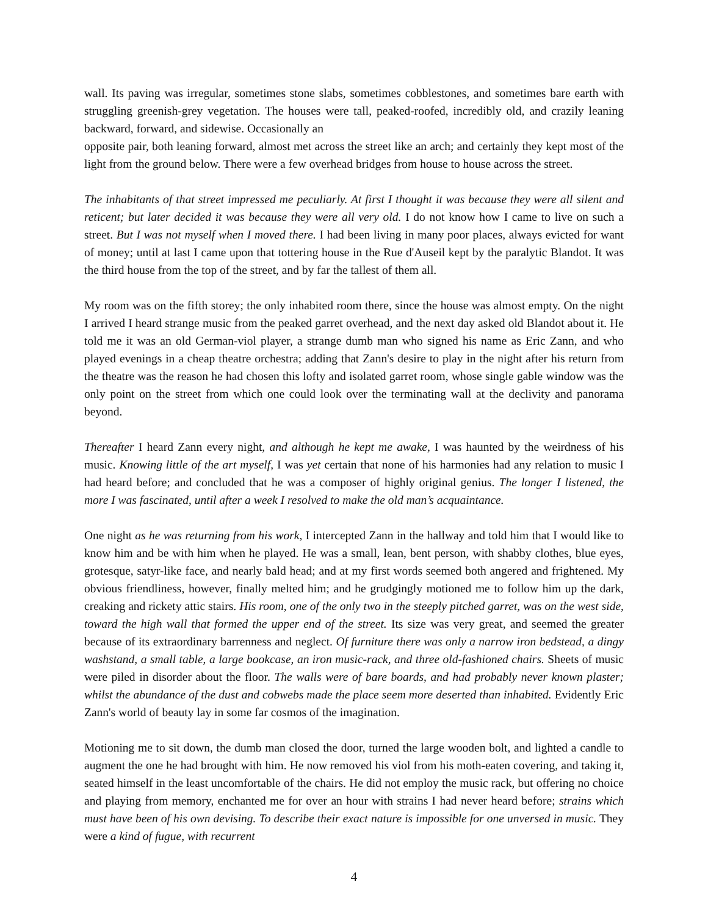wall. Its paving was irregular, sometimes stone slabs, sometimes cobblestones, and sometimes bare earth with struggling greenish-grey vegetation. The houses were tall, peaked-roofed, incredibly old, and crazily leaning backward, forward, and sidewise. Occasionally an
opposite pair, both leaning forward, almost met across the street like an arch; and certainly they kept most of the light from the ground below. There were a few overhead bridges from house to house across the street.
The inhabitants of that street impressed me peculiarly. At first I thought it was because they were all silent and reticent; but later decided it was because they were all very old. I do not know how I came to live on such a street. But I was not myself when I moved there. I had been living in many poor places, always evicted for want of money; until at last I came upon that tottering house in the Rue d'Auseil kept by the paralytic Blandot. It was the third house from the top of the street, and by far the tallest of them all.
My room was on the fifth storey; the only inhabited room there, since the house was almost empty. On the night I arrived I heard strange music from the peaked garret overhead, and the next day asked old Blandot about it. He told me it was an old German-viol player, a strange dumb man who signed his name as Eric Zann, and who played evenings in a cheap theatre orchestra; adding that Zann's desire to play in the night after his return from the theatre was the reason he had chosen this lofty and isolated garret room, whose single gable window was the only point on the street from which one could look over the terminating wall at the declivity and panorama beyond.
Thereafter I heard Zann every night, and although he kept me awake, I was haunted by the weirdness of his music. Knowing little of the art myself, I was yet certain that none of his harmonies had any relation to music I had heard before; and concluded that he was a composer of highly original genius. The longer I listened, the more I was fascinated, until after a week I resolved to make the old man’s acquaintance.
One night as he was returning from his work, I intercepted Zann in the hallway and told him that I would like to know him and be with him when he played. He was a small, lean, bent person, with shabby clothes, blue eyes, grotesque, satyr-like face, and nearly bald head; and at my first words seemed both angered and frightened. My obvious friendliness, however, finally melted him; and he grudgingly motioned me to follow him up the dark, creaking and rickety attic stairs. His room, one of the only two in the steeply pitched garret, was on the west side, toward the high wall that formed the upper end of the street. Its size was very great, and seemed the greater because of its extraordinary barrenness and neglect. Of furniture there was only a narrow iron bedstead, a dingy washstand, a small table, a large bookcase, an iron music-rack, and three old-fashioned chairs. Sheets of music were piled in disorder about the floor. The walls were of bare boards, and had probably never known plaster; whilst the abundance of the dust and cobwebs made the place seem more deserted than inhabited. Evidently Eric Zann's world of beauty lay in some far cosmos of the imagination.
Motioning me to sit down, the dumb man closed the door, turned the large wooden bolt, and lighted a candle to augment the one he had brought with him. He now removed his viol from his moth-eaten covering, and taking it, seated himself in the least uncomfortable of the chairs. He did not employ the music rack, but offering no choice and playing from memory, enchanted me for over an hour with strains I had never heard before; strains which must have been of his own devising. To describe their exact nature is impossible for one unversed in music. They were a kind of fugue, with recurrent
4